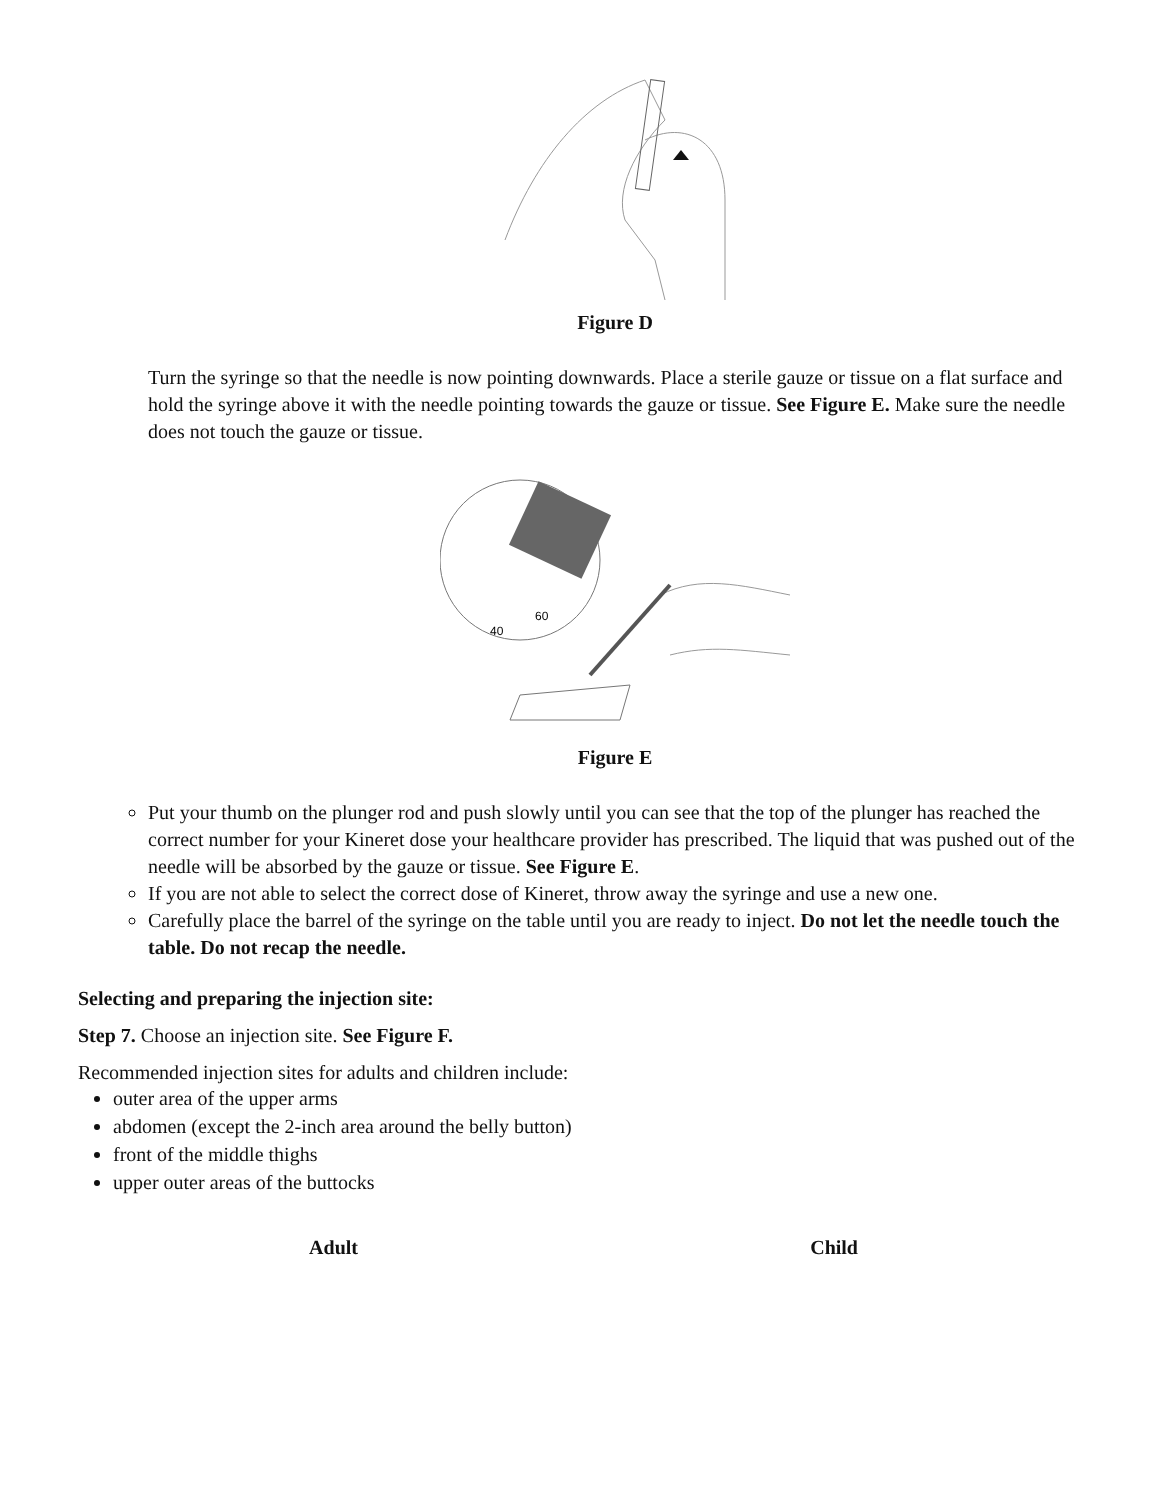Figure D
Turn the syringe so that the needle is now pointing downwards. Place a sterile gauze or tissue on a flat surface and hold the syringe above it with the needle pointing towards the gauze or tissue. See Figure E. Make sure the needle does not touch the gauze or tissue.
60
40
Figure E
Put your thumb on the plunger rod and push slowly until you can see that the top of the plunger has reached the correct number for your Kineret dose your healthcare provider has prescribed. The liquid that was pushed out of the needle will be absorbed by the gauze or tissue. See Figure E.
If you are not able to select the correct dose of Kineret, throw away the syringe and use a new one.
Carefully place the barrel of the syringe on the table until you are ready to inject. Do not let the needle touch the table. Do not recap the needle.
Selecting and preparing the injection site:
Step 7. Choose an injection site. See Figure F.
Recommended injection sites for adults and children include:
outer area of the upper arms
abdomen (except the 2-inch area around the belly button)
front of the middle thighs
upper outer areas of the buttocks
Adult Child